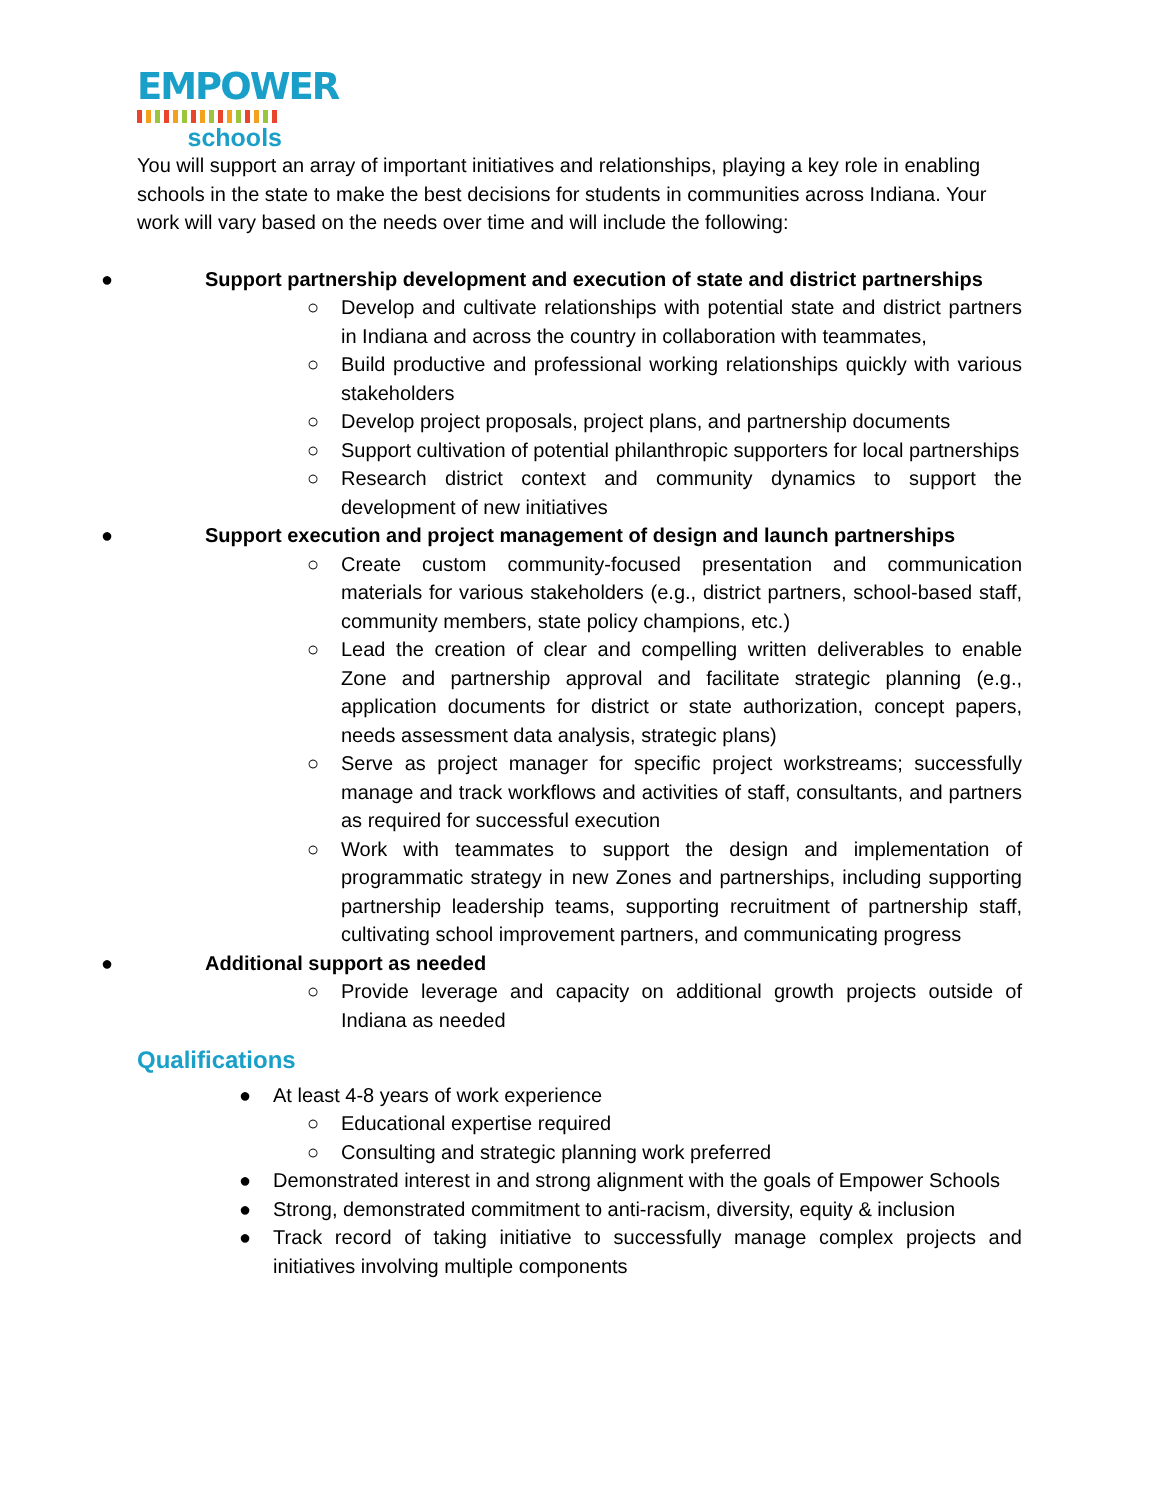EMPOWER
schools
You will support an array of important initiatives and relationships, playing a key role in enabling schools in the state to make the best decisions for students in communities across Indiana. Your work will vary based on the needs over time and will include the following:
● Support partnership development and execution of state and district partnerships
○ Develop and cultivate relationships with potential state and district partners in Indiana and across the country in collaboration with teammates,
○ Build productive and professional working relationships quickly with various stakeholders
○ Develop project proposals, project plans, and partnership documents
○ Support cultivation of potential philanthropic supporters for local partnerships
○ Research district context and community dynamics to support the development of new initiatives
● Support execution and project management of design and launch partnerships
○ Create custom community-focused presentation and communication materials for various stakeholders (e.g., district partners, school-based staff, community members, state policy champions, etc.)
○ Lead the creation of clear and compelling written deliverables to enable Zone and partnership approval and facilitate strategic planning (e.g., application documents for district or state authorization, concept papers, needs assessment data analysis, strategic plans)
○ Serve as project manager for specific project workstreams; successfully manage and track workflows and activities of staff, consultants, and partners as required for successful execution
○ Work with teammates to support the design and implementation of programmatic strategy in new Zones and partnerships, including supporting partnership leadership teams, supporting recruitment of partnership staff, cultivating school improvement partners, and communicating progress
● Additional support as needed
○ Provide leverage and capacity on additional growth projects outside of Indiana as needed
Qualifications
● At least 4-8 years of work experience
○ Educational expertise required
○ Consulting and strategic planning work preferred
● Demonstrated interest in and strong alignment with the goals of Empower Schools
● Strong, demonstrated commitment to anti-racism, diversity, equity & inclusion
● Track record of taking initiative to successfully manage complex projects and initiatives involving multiple components